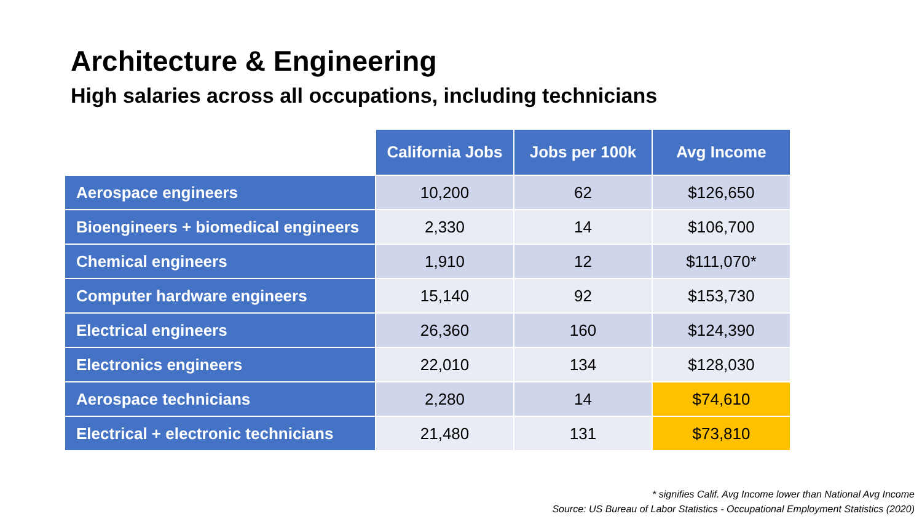Architecture & Engineering
High salaries across all occupations, including technicians
| | California Jobs | Jobs per 100k | Avg Income |
| --- | --- | --- | --- |
| Aerospace engineers | 10,200 | 62 | $126,650 |
| Bioengineers + biomedical engineers | 2,330 | 14 | $106,700 |
| Chemical engineers | 1,910 | 12 | $111,070* |
| Computer hardware engineers | 15,140 | 92 | $153,730 |
| Electrical engineers | 26,360 | 160 | $124,390 |
| Electronics engineers | 22,010 | 134 | $128,030 |
| Aerospace technicians | 2,280 | 14 | $74,610 |
| Electrical + electronic technicians | 21,480 | 131 | $73,810 |
* signifies Calif. Avg Income lower than National Avg Income
Source: US Bureau of Labor Statistics - Occupational Employment Statistics (2020)